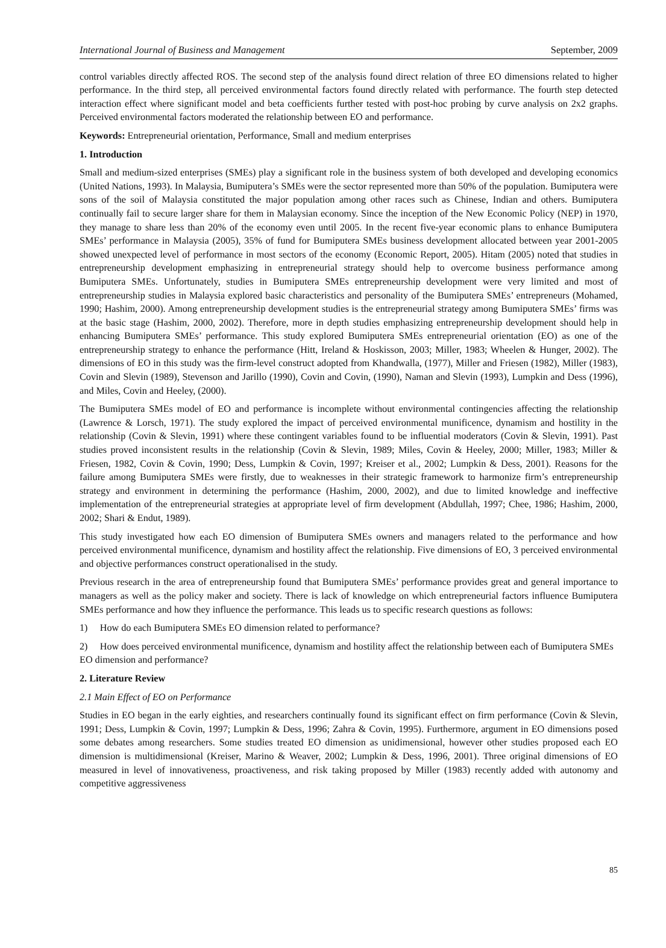International Journal of Business and Management September, 2009
control variables directly affected ROS. The second step of the analysis found direct relation of three EO dimensions related to higher performance. In the third step, all perceived environmental factors found directly related with performance. The fourth step detected interaction effect where significant model and beta coefficients further tested with post-hoc probing by curve analysis on 2x2 graphs. Perceived environmental factors moderated the relationship between EO and performance.
Keywords: Entrepreneurial orientation, Performance, Small and medium enterprises
1. Introduction
Small and medium-sized enterprises (SMEs) play a significant role in the business system of both developed and developing economics (United Nations, 1993). In Malaysia, Bumiputera’s SMEs were the sector represented more than 50% of the population. Bumiputera were sons of the soil of Malaysia constituted the major population among other races such as Chinese, Indian and others. Bumiputera continually fail to secure larger share for them in Malaysian economy. Since the inception of the New Economic Policy (NEP) in 1970, they manage to share less than 20% of the economy even until 2005. In the recent five-year economic plans to enhance Bumiputera SMEs’ performance in Malaysia (2005), 35% of fund for Bumiputera SMEs business development allocated between year 2001-2005 showed unexpected level of performance in most sectors of the economy (Economic Report, 2005). Hitam (2005) noted that studies in entrepreneurship development emphasizing in entrepreneurial strategy should help to overcome business performance among Bumiputera SMEs. Unfortunately, studies in Bumiputera SMEs entrepreneurship development were very limited and most of entrepreneurship studies in Malaysia explored basic characteristics and personality of the Bumiputera SMEs’ entrepreneurs (Mohamed, 1990; Hashim, 2000). Among entrepreneurship development studies is the entrepreneurial strategy among Bumiputera SMEs’ firms was at the basic stage (Hashim, 2000, 2002). Therefore, more in depth studies emphasizing entrepreneurship development should help in enhancing Bumiputera SMEs’ performance. This study explored Bumiputera SMEs entrepreneurial orientation (EO) as one of the entrepreneurship strategy to enhance the performance (Hitt, Ireland & Hoskisson, 2003; Miller, 1983; Wheelen & Hunger, 2002). The dimensions of EO in this study was the firm-level construct adopted from Khandwalla, (1977), Miller and Friesen (1982), Miller (1983), Covin and Slevin (1989), Stevenson and Jarillo (1990), Covin and Covin, (1990), Naman and Slevin (1993), Lumpkin and Dess (1996), and Miles, Covin and Heeley, (2000).
The Bumiputera SMEs model of EO and performance is incomplete without environmental contingencies affecting the relationship (Lawrence & Lorsch, 1971). The study explored the impact of perceived environmental munificence, dynamism and hostility in the relationship (Covin & Slevin, 1991) where these contingent variables found to be influential moderators (Covin & Slevin, 1991). Past studies proved inconsistent results in the relationship (Covin & Slevin, 1989; Miles, Covin & Heeley, 2000; Miller, 1983; Miller & Friesen, 1982, Covin & Covin, 1990; Dess, Lumpkin & Covin, 1997; Kreiser et al., 2002; Lumpkin & Dess, 2001). Reasons for the failure among Bumiputera SMEs were firstly, due to weaknesses in their strategic framework to harmonize firm’s entrepreneurship strategy and environment in determining the performance (Hashim, 2000, 2002), and due to limited knowledge and ineffective implementation of the entrepreneurial strategies at appropriate level of firm development (Abdullah, 1997; Chee, 1986; Hashim, 2000, 2002; Shari & Endut, 1989).
This study investigated how each EO dimension of Bumiputera SMEs owners and managers related to the performance and how perceived environmental munificence, dynamism and hostility affect the relationship. Five dimensions of EO, 3 perceived environmental and objective performances construct operationalised in the study.
Previous research in the area of entrepreneurship found that Bumiputera SMEs’ performance provides great and general importance to managers as well as the policy maker and society. There is lack of knowledge on which entrepreneurial factors influence Bumiputera SMEs performance and how they influence the performance. This leads us to specific research questions as follows:
1) How do each Bumiputera SMEs EO dimension related to performance?
2) How does perceived environmental munificence, dynamism and hostility affect the relationship between each of Bumiputera SMEs EO dimension and performance?
2. Literature Review
2.1 Main Effect of EO on Performance
Studies in EO began in the early eighties, and researchers continually found its significant effect on firm performance (Covin & Slevin, 1991; Dess, Lumpkin & Covin, 1997; Lumpkin & Dess, 1996; Zahra & Covin, 1995). Furthermore, argument in EO dimensions posed some debates among researchers. Some studies treated EO dimension as unidimensional, however other studies proposed each EO dimension is multidimensional (Kreiser, Marino & Weaver, 2002; Lumpkin & Dess, 1996, 2001). Three original dimensions of EO measured in level of innovativeness, proactiveness, and risk taking proposed by Miller (1983) recently added with autonomy and competitive aggressiveness
85